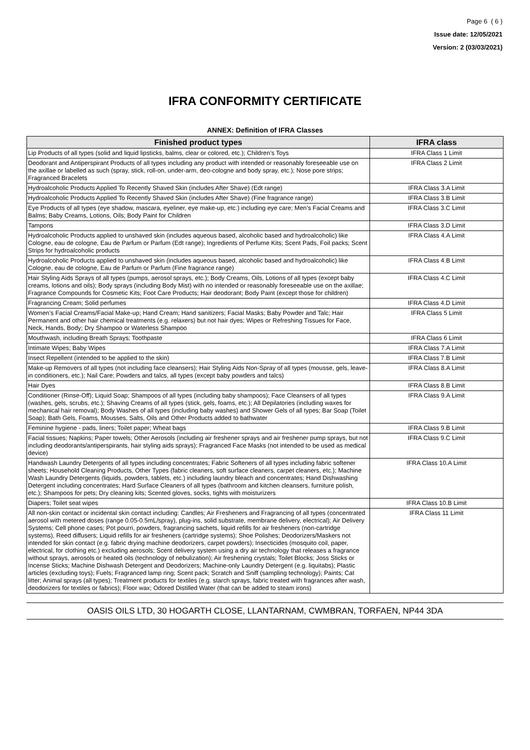Page 6 ( 6 )
Issue date: 12/05/2021
Version: 2 (03/03/2021)
IFRA CONFORMITY CERTIFICATE
ANNEX: Definition of IFRA Classes
| Finished product types | IFRA class |
| --- | --- |
| Lip Products of all types (solid and liquid lipsticks, balms, clear or colored, etc.); Children’s Toys | IFRA Class 1 Limit |
| Deodorant and Antiperspirant Products of all types including any product with intended or reasonably foreseeable use on the axillae or labelled as such (spray, stick, roll-on, under-arm, deo-cologne and body spray, etc.); Nose pore strips; Fragranced Bracelets | IFRA Class 2 Limit |
| Hydroalcoholic Products Applied To Recently Shaved Skin (includes After Shave) (Edt range) | IFRA Class 3.A Limit |
| Hydroalcoholic Products Applied To Recently Shaved Skin (includes After Shave) (Fine fragrance range) | IFRA Class 3.B Limit |
| Eye Products of all types (eye shadow, mascara, eyeliner, eye make-up, etc.) including eye care; Men’s Facial Creams and Balms; Baby Creams, Lotions, Oils; Body Paint for Children | IFRA Class 3.C Limit |
| Tampons | IFRA Class 3.D Limit |
| Hydroalcoholic Products applied to unshaved skin (includes aqueous based, alcoholic based and hydroalcoholic) like Cologne, eau de cologne, Eau de Parfum or Parfum (Edt range); Ingredients of Perfume Kits; Scent Pads, Foil packs; Scent Strips for hydroalcoholic products | IFRA Class 4.A Limit |
| Hydroalcoholic Products applied to unshaved skin (includes aqueous based, alcoholic based and hydroalcoholic) like Cologne, eau de cologne, Eau de Parfum or Parfum (Fine fragrance range) | IFRA Class 4.B Limit |
| Hair Styling Aids Sprays of all types (pumps, aerosol sprays, etc.); Body Creams, Oils, Lotions of all types (except baby creams, lotions and oils); Body sprays (including Body Mist) with no intended or reasonably foreseeable use on the axillae; Fragrance Compounds for Cosmetic Kits; Foot Care Products; Hair deodorant; Body Paint (except those for children) | IFRA Class 4.C Limit |
| Fragrancing Cream; Solid perfumes | IFRA Class 4.D Limit |
| Women’s Facial Creams/Facial Make-up; Hand Cream; Hand sanitizers; Facial Masks; Baby Powder and Talc; Hair Permanent and other hair chemical treatments (e.g. relaxers) but not hair dyes; Wipes or Refreshing Tissues for Face, Neck, Hands, Body; Dry Shampoo or Waterless Shampoo | IFRA Class 5 Limit |
| Mouthwash, including Breath Sprays; Toothpaste | IFRA Class 6 Limit |
| Intimate Wipes; Baby Wipes | IFRA Class 7.A Limit |
| Insect Repellent (intended to be applied to the skin) | IFRA Class 7.B Limit |
| Make-up Removers of all types (not including face cleansers); Hair Styling Aids Non-Spray of all types (mousse, gels, leave-in conditioners, etc.); Nail Care; Powders and talcs, all types (except baby powders and talcs) | IFRA Class 8.A Limit |
| Hair Dyes | IFRA Class 8.B Limit |
| Conditioner (Rinse-Off); Liquid Soap; Shampoos of all types (including baby shampoos); Face Cleansers of all types (washes, gels, scrubs, etc.); Shaving Creams of all types (stick, gels, foams, etc.); All Depilatories (including waxes for mechanical hair removal); Body Washes of all types (including baby washes) and Shower Gels of all types; Bar Soap (Toilet Soap); Bath Gels, Foams, Mousses, Salts, Oils and Other Products added to bathwater | IFRA Class 9.A Limit |
| Feminine hygiene - pads, liners; Toilet paper; Wheat bags | IFRA Class 9.B Limit |
| Facial tissues; Napkins; Paper towels; Other Aerosols (including air freshener sprays and air freshener pump sprays, but not including deodorants/antiperspirants, hair styling aids sprays); Fragranced Face Masks (not intended to be used as medical device) | IFRA Class 9.C Limit |
| Handwash Laundry Detergents of all types including concentrates; Fabric Softeners of all types including fabric softener sheets; Household Cleaning Products, Other Types (fabric cleaners, soft surface cleaners, carpet cleaners, etc.); Machine Wash Laundry Detergents (liquids, powders, tablets, etc.) including laundry bleach and concentrates; Hand Dishwashing Detergent including concentrates; Hard Surface Cleaners of all types (bathroom and kitchen cleansers, furniture polish, etc.); Shampoos for pets; Dry cleaning kits; Scented gloves, socks, tights with moisturizers | IFRA Class 10.A Limit |
| Diapers; Toilet seat wipes | IFRA Class 10.B Limit |
| All non-skin contact or incidental skin contact including: Candles; Air Fresheners and Fragrancing of all types (concentrated aerosol with metered doses (range 0.05-0.5mL/spray), plug-ins, solid substrate, membrane delivery, electrical); Air Delivery Systems; Cell phone cases; Pot pourri, powders, fragrancing sachets, liquid refills for air fresheners (non-cartridge systems), Reed diffusers; Liquid refills for air fresheners (cartridge systems); Shoe Polishes; Deodorizers/Maskers not intended for skin contact (e.g. fabric drying machine deodorizers, carpet powders); Insecticides (mosquito coil, paper, electrical, for clothing etc.) excluding aerosols; Scent delivery system using a dry air technology that releases a fragrance without sprays, aerosols or heated oils (technology of nebulization); Air freshening crystals; Toilet Blocks; Joss Sticks or Incense Sticks; Machine Dishwash Detergent and Deodorizers; Machine-only Laundry Detergent (e.g. liquitabs); Plastic articles (excluding toys); Fuels; Fragranced lamp ring; Scent pack; Scratch and Sniff (sampling technology); Paints; Cat litter; Animal sprays (all types); Treatment products for textiles (e.g. starch sprays, fabric treated with fragrances after wash, deodorizers for textiles or fabrics); Floor wax; Odored Distilled Water (that can be added to steam irons) | IFRA Class 11 Limit |
OASIS OILS LTD, 30 HOGARTH CLOSE, LLANTARNAM, CWMBRAN, TORFAEN, NP44 3DA